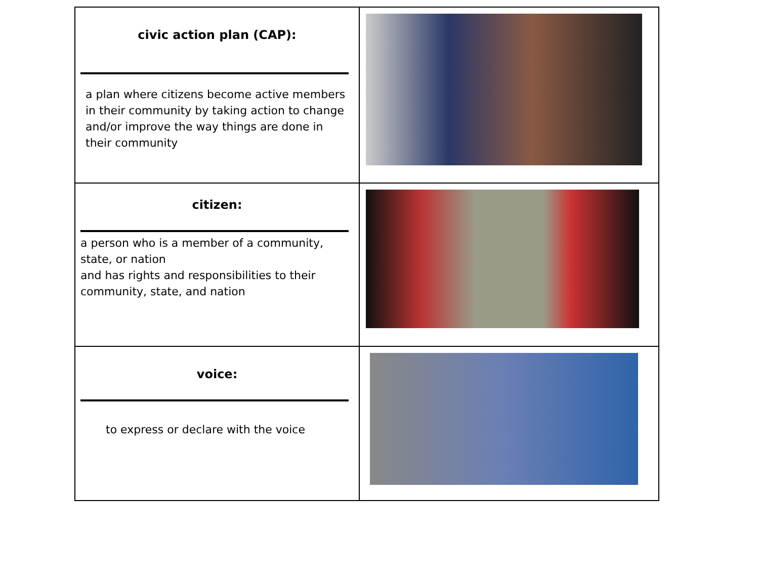| civic action plan (CAP): a plan where citizens become active members in their community by taking action to change and/or improve the way things are done in their community | |
| citizen: a person who is a member of a community, state, or nation and has rights and responsibilities to their community, state, and nation | |
| voice: to express or declare with the voice | |